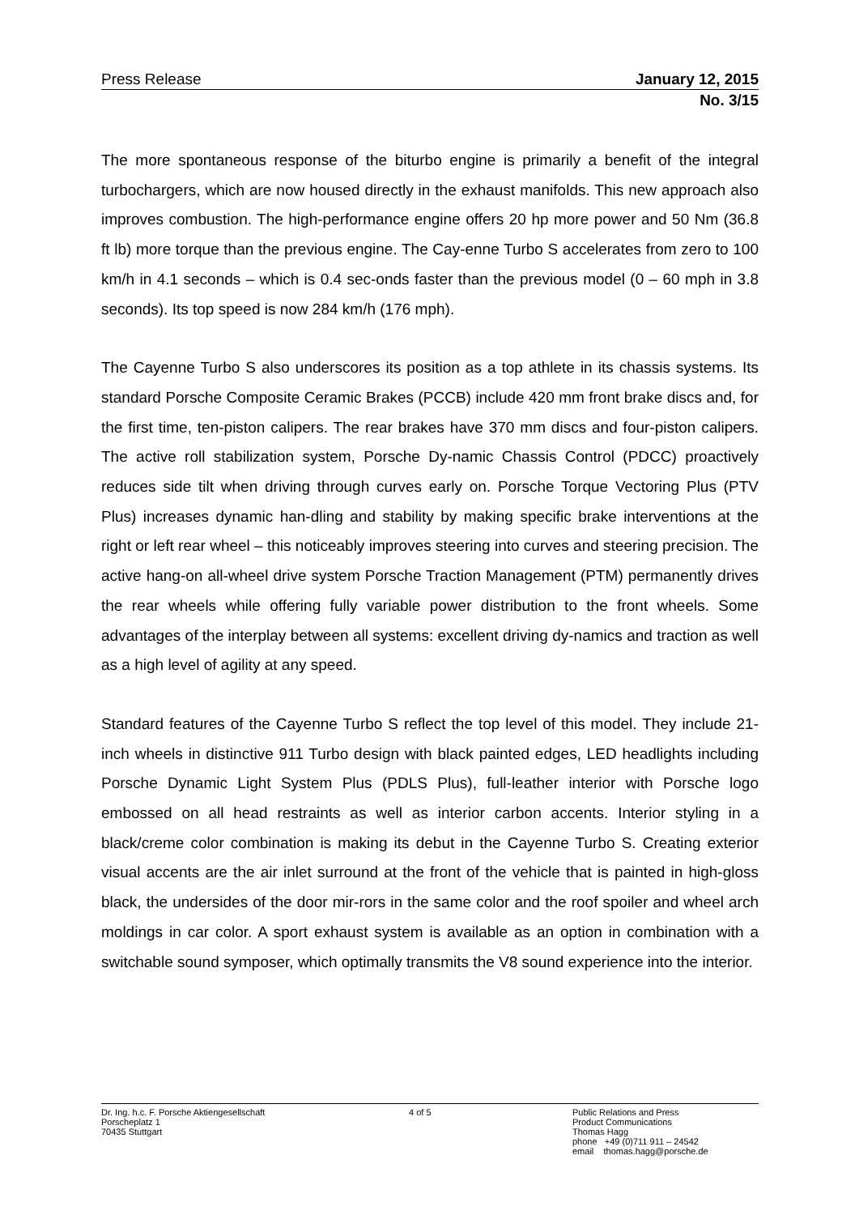Press Release January 12, 2015
No. 3/15
The more spontaneous response of the biturbo engine is primarily a benefit of the integral turbochargers, which are now housed directly in the exhaust manifolds. This new approach also improves combustion. The high-performance engine offers 20 hp more power and 50 Nm (36.8 ft lb) more torque than the previous engine. The Cay-enne Turbo S accelerates from zero to 100 km/h in 4.1 seconds – which is 0.4 sec-onds faster than the previous model (0 – 60 mph in 3.8 seconds). Its top speed is now 284 km/h (176 mph).
The Cayenne Turbo S also underscores its position as a top athlete in its chassis systems. Its standard Porsche Composite Ceramic Brakes (PCCB) include 420 mm front brake discs and, for the first time, ten-piston calipers. The rear brakes have 370 mm discs and four-piston calipers. The active roll stabilization system, Porsche Dy-namic Chassis Control (PDCC) proactively reduces side tilt when driving through curves early on. Porsche Torque Vectoring Plus (PTV Plus) increases dynamic han-dling and stability by making specific brake interventions at the right or left rear wheel – this noticeably improves steering into curves and steering precision. The active hang-on all-wheel drive system Porsche Traction Management (PTM) permanently drives the rear wheels while offering fully variable power distribution to the front wheels. Some advantages of the interplay between all systems: excellent driving dy-namics and traction as well as a high level of agility at any speed.
Standard features of the Cayenne Turbo S reflect the top level of this model. They include 21-inch wheels in distinctive 911 Turbo design with black painted edges, LED headlights including Porsche Dynamic Light System Plus (PDLS Plus), full-leather interior with Porsche logo embossed on all head restraints as well as interior carbon accents. Interior styling in a black/creme color combination is making its debut in the Cayenne Turbo S. Creating exterior visual accents are the air inlet surround at the front of the vehicle that is painted in high-gloss black, the undersides of the door mir-rors in the same color and the roof spoiler and wheel arch moldings in car color. A sport exhaust system is available as an option in combination with a switchable sound symposer, which optimally transmits the V8 sound experience into the interior.
Dr. Ing. h.c. F. Porsche Aktiengesellschaft
Porscheplatz 1
70435 Stuttgart
4 of 5 Public Relations and Press
Product Communications
Thomas Hagg
phone +49 (0)711 911 – 24542
email thomas.hagg@porsche.de